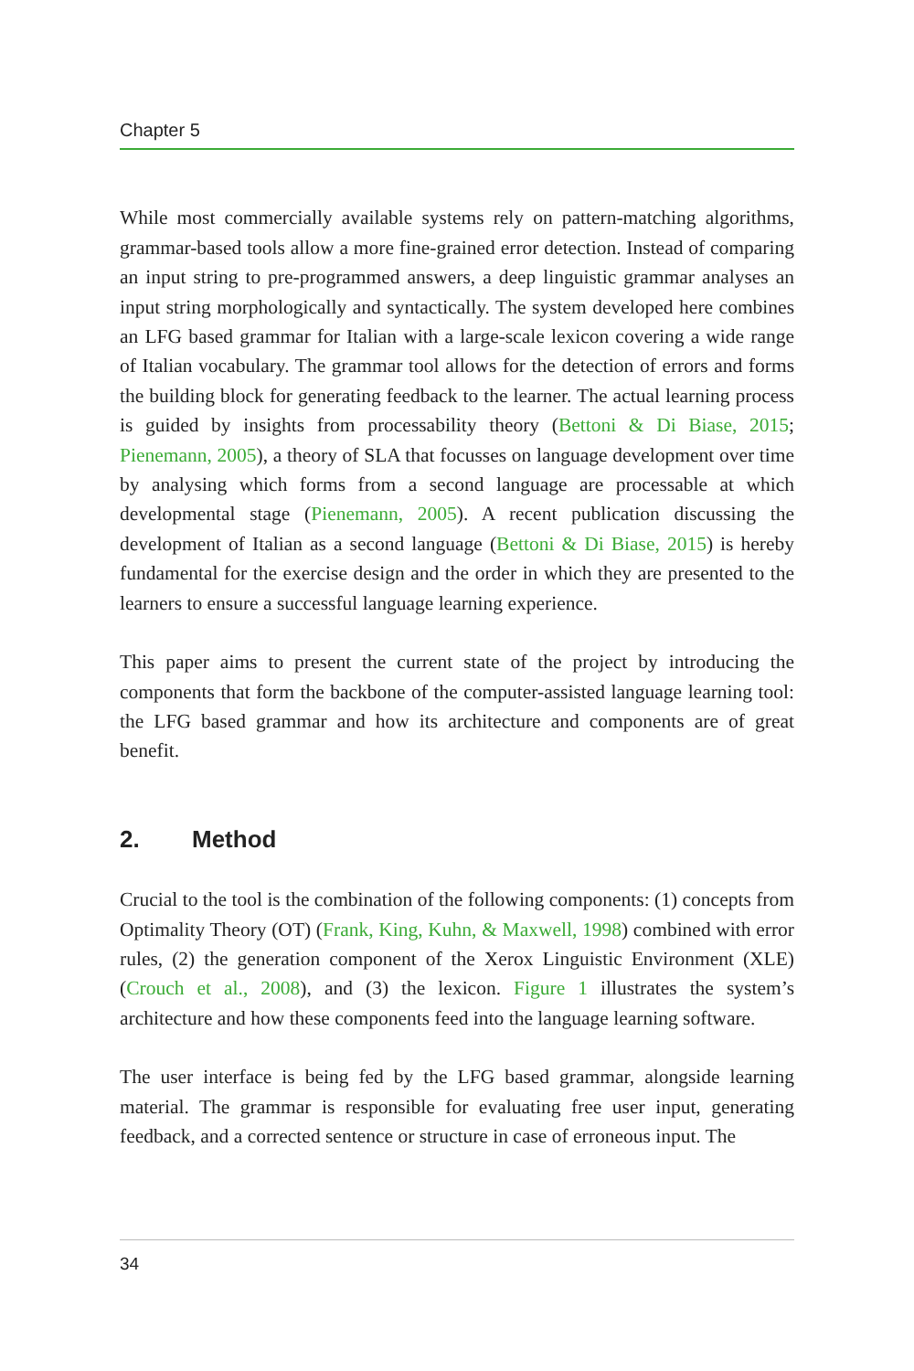Chapter 5
While most commercially available systems rely on pattern-matching algorithms, grammar-based tools allow a more fine-grained error detection. Instead of comparing an input string to pre-programmed answers, a deep linguistic grammar analyses an input string morphologically and syntactically. The system developed here combines an LFG based grammar for Italian with a large-scale lexicon covering a wide range of Italian vocabulary. The grammar tool allows for the detection of errors and forms the building block for generating feedback to the learner. The actual learning process is guided by insights from processability theory (Bettoni & Di Biase, 2015; Pienemann, 2005), a theory of SLA that focusses on language development over time by analysing which forms from a second language are processable at which developmental stage (Pienemann, 2005). A recent publication discussing the development of Italian as a second language (Bettoni & Di Biase, 2015) is hereby fundamental for the exercise design and the order in which they are presented to the learners to ensure a successful language learning experience.
This paper aims to present the current state of the project by introducing the components that form the backbone of the computer-assisted language learning tool: the LFG based grammar and how its architecture and components are of great benefit.
2. Method
Crucial to the tool is the combination of the following components: (1) concepts from Optimality Theory (OT) (Frank, King, Kuhn, & Maxwell, 1998) combined with error rules, (2) the generation component of the Xerox Linguistic Environment (XLE) (Crouch et al., 2008), and (3) the lexicon. Figure 1 illustrates the system’s architecture and how these components feed into the language learning software.
The user interface is being fed by the LFG based grammar, alongside learning material. The grammar is responsible for evaluating free user input, generating feedback, and a corrected sentence or structure in case of erroneous input. The
34